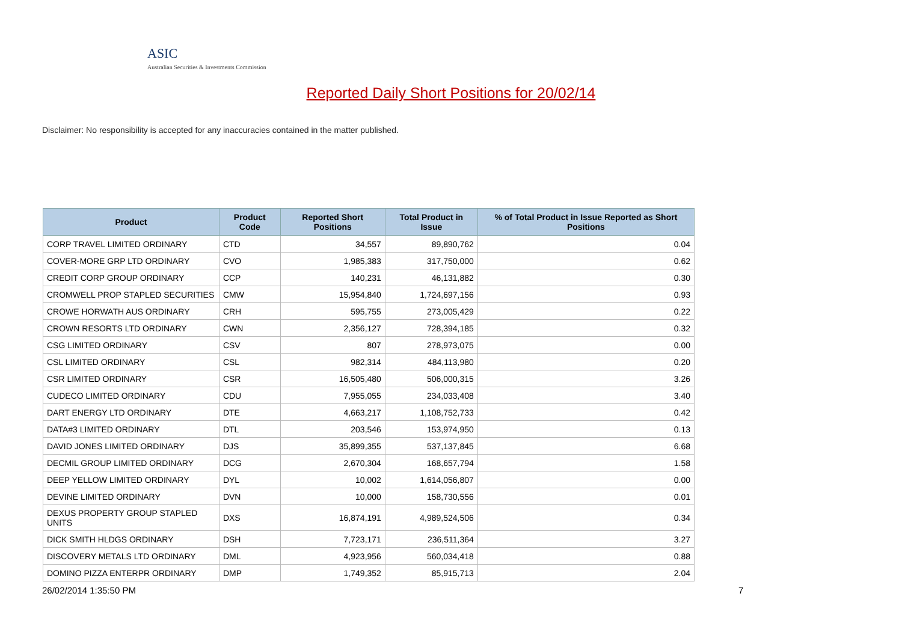ASIC
Australian Securities & Investments Commission
Reported Daily Short Positions for 20/02/14
Disclaimer: No responsibility is accepted for any inaccuracies contained in the matter published.
| Product | Product Code | Reported Short Positions | Total Product in Issue | % of Total Product in Issue Reported as Short Positions |
| --- | --- | --- | --- | --- |
| CORP TRAVEL LIMITED ORDINARY | CTD | 34,557 | 89,890,762 | 0.04 |
| COVER-MORE GRP LTD ORDINARY | CVO | 1,985,383 | 317,750,000 | 0.62 |
| CREDIT CORP GROUP ORDINARY | CCP | 140,231 | 46,131,882 | 0.30 |
| CROMWELL PROP STAPLED SECURITIES | CMW | 15,954,840 | 1,724,697,156 | 0.93 |
| CROWE HORWATH AUS ORDINARY | CRH | 595,755 | 273,005,429 | 0.22 |
| CROWN RESORTS LTD ORDINARY | CWN | 2,356,127 | 728,394,185 | 0.32 |
| CSG LIMITED ORDINARY | CSV | 807 | 278,973,075 | 0.00 |
| CSL LIMITED ORDINARY | CSL | 982,314 | 484,113,980 | 0.20 |
| CSR LIMITED ORDINARY | CSR | 16,505,480 | 506,000,315 | 3.26 |
| CUDECO LIMITED ORDINARY | CDU | 7,955,055 | 234,033,408 | 3.40 |
| DART ENERGY LTD ORDINARY | DTE | 4,663,217 | 1,108,752,733 | 0.42 |
| DATA#3 LIMITED ORDINARY | DTL | 203,546 | 153,974,950 | 0.13 |
| DAVID JONES LIMITED ORDINARY | DJS | 35,899,355 | 537,137,845 | 6.68 |
| DECMIL GROUP LIMITED ORDINARY | DCG | 2,670,304 | 168,657,794 | 1.58 |
| DEEP YELLOW LIMITED ORDINARY | DYL | 10,002 | 1,614,056,807 | 0.00 |
| DEVINE LIMITED ORDINARY | DVN | 10,000 | 158,730,556 | 0.01 |
| DEXUS PROPERTY GROUP STAPLED UNITS | DXS | 16,874,191 | 4,989,524,506 | 0.34 |
| DICK SMITH HLDGS ORDINARY | DSH | 7,723,171 | 236,511,364 | 3.27 |
| DISCOVERY METALS LTD ORDINARY | DML | 4,923,956 | 560,034,418 | 0.88 |
| DOMINO PIZZA ENTERPR ORDINARY | DMP | 1,749,352 | 85,915,713 | 2.04 |
26/02/2014 1:35:50 PM 7